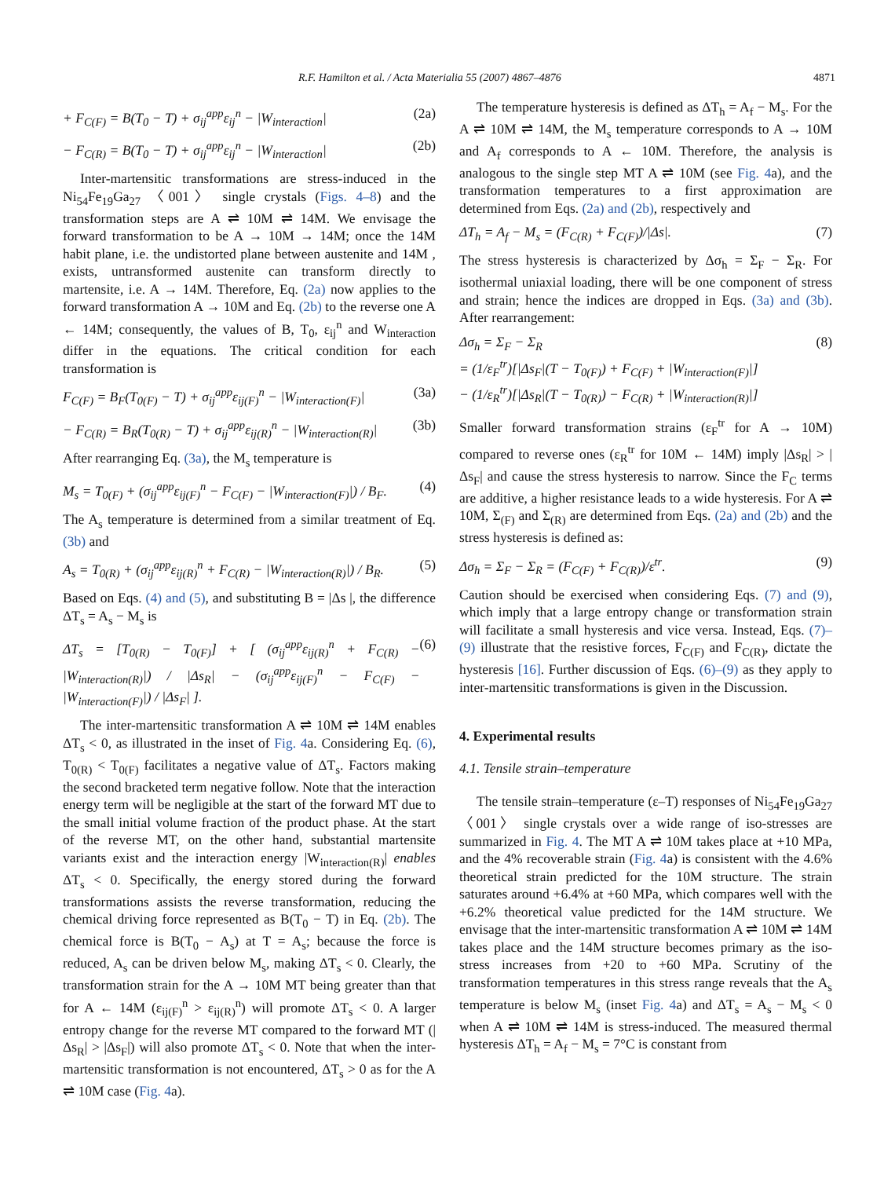R.F. Hamilton et al. / Acta Materialia 55 (2007) 4867–4876 4871
+ F<sub>C(F)</sub> = B(T<sub>0</sub> − T) + σ<sub>ij</sub><sup>app</sup>ε<sub>ij</sub><sup>n</sup> − |W<sub>interaction</sub>| (2a)
− F<sub>C(R)</sub> = B(T<sub>0</sub> − T) + σ<sub>ij</sub><sup>app</sup>ε<sub>ij</sub><sup>n</sup> − |W<sub>interaction</sub>| (2b)
Inter-martensitic transformations are stress-induced in the Ni<sub>54</sub>Fe<sub>19</sub>Ga<sub>27</sub> 〈001〉 single crystals (Figs. 4–8) and the transformation steps are A ⇌ 10M ⇌ 14M. We envisage the forward transformation to be A → 10M → 14M; once the 14M habit plane, i.e. the undistorted plane between austenite and 14M , exists, untransformed austenite can transform directly to martensite, i.e. A → 14M. Therefore, Eq. (2a) now applies to the forward transformation A → 10M and Eq. (2b) to the reverse one A ← 14M; consequently, the values of B, T<sub>0</sub>, ε<sub>ij</sub><sup>n</sup> and W<sub>interaction</sub> differ in the equations. The critical condition for each transformation is
F<sub>C(F)</sub> = B<sub>F</sub>(T<sub>0(F)</sub> − T) + σ<sub>ij</sub><sup>app</sup>ε<sub>ij(F)</sub><sup>n</sup> − |W<sub>interaction(F)</sub>| (3a)
− F<sub>C(R)</sub> = B<sub>R</sub>(T<sub>0(R)</sub> − T) + σ<sub>ij</sub><sup>app</sup>ε<sub>ij(R)</sub><sup>n</sup> − |W<sub>interaction(R)</sub>| (3b)
After rearranging Eq. (3a), the M<sub>s</sub> temperature is
M<sub>s</sub> = T<sub>0(F)</sub> + (σ<sub>ij</sub><sup>app</sup>ε<sub>ij(F)</sub><sup>n</sup> − F<sub>C(F)</sub> − |W<sub>interaction(F)</sub>|) / B<sub>F</sub>. (4)
The A<sub>s</sub> temperature is determined from a similar treatment of Eq. (3b) and
A<sub>s</sub> = T<sub>0(R)</sub> + (σ<sub>ij</sub><sup>app</sup>ε<sub>ij(R)</sub><sup>n</sup> + F<sub>C(R)</sub> − |W<sub>interaction(R)</sub>|) / B<sub>R</sub>. (5)
Based on Eqs. (4) and (5), and substituting B = |Δs |, the difference ΔT<sub>s</sub> = A<sub>s</sub> − M<sub>s</sub> is
ΔT<sub>s</sub> = [T<sub>0(R)</sub> − T<sub>0(F)</sub>] + [ (σ<sub>ij</sub><sup>app</sup>ε<sub>ij(R)</sub><sup>n</sup> + F<sub>C(R)</sub> − |W<sub>interaction(R)</sub>|) / |Δs<sub>R</sub>| − (σ<sub>ij</sub><sup>app</sup>ε<sub>ij(F)</sub><sup>n</sup> − F<sub>C(F)</sub> − |W<sub>interaction(F)</sub>|) / |Δs<sub>F</sub>| ]. (6)
The inter-martensitic transformation A ⇌ 10M ⇌ 14M enables ΔT<sub>s</sub> < 0, as illustrated in the inset of Fig. 4a. Considering Eq. (6), T<sub>0(R)</sub> < T<sub>0(F)</sub> facilitates a negative value of ΔT<sub>s</sub>. Factors making the second bracketed term negative follow. Note that the interaction energy term will be negligible at the start of the forward MT due to the small initial volume fraction of the product phase. At the start of the reverse MT, on the other hand, substantial martensite variants exist and the interaction energy |W<sub>interaction(R)</sub>| enables ΔT<sub>s</sub> < 0. Specifically, the energy stored during the forward transformations assists the reverse transformation, reducing the chemical driving force represented as B(T<sub>0</sub> − T) in Eq. (2b). The chemical force is B(T<sub>0</sub> − A<sub>s</sub>) at T = A<sub>s</sub>; because the force is reduced, A<sub>s</sub> can be driven below M<sub>s</sub>, making ΔT<sub>s</sub> < 0. Clearly, the transformation strain for the A → 10M MT being greater than that for A ← 14M (ε<sub>ij(F)</sub><sup>n</sup> > ε<sub>ij(R)</sub><sup>n</sup>) will promote ΔT<sub>s</sub> < 0. A larger entropy change for the reverse MT compared to the forward MT (|Δs<sub>R</sub>| > |Δs<sub>F</sub>|) will also promote ΔT<sub>s</sub> < 0. Note that when the inter-martensitic transformation is not encountered, ΔT<sub>s</sub> > 0 as for the A ⇌ 10M case (Fig. 4a).
The temperature hysteresis is defined as ΔT<sub>h</sub> = A<sub>f</sub> − M<sub>s</sub>. For the A ⇌ 10M ⇌ 14M, the M<sub>s</sub> temperature corresponds to A → 10M and A<sub>f</sub> corresponds to A ← 10M. Therefore, the analysis is analogous to the single step MT A ⇌ 10M (see Fig. 4a), and the transformation temperatures to a first approximation are determined from Eqs. (2a) and (2b), respectively and
ΔT<sub>h</sub> = A<sub>f</sub> − M<sub>s</sub> = (F<sub>C(R)</sub> + F<sub>C(F)</sub>)/|Δs|. (7)
The stress hysteresis is characterized by Δσ<sub>h</sub> = Σ<sub>F</sub> − Σ<sub>R</sub>. For isothermal uniaxial loading, there will be one component of stress and strain; hence the indices are dropped in Eqs. (3a) and (3b). After rearrangement:
Δσ<sub>h</sub> = Σ<sub>F</sub> − Σ<sub>R</sub>
= (1/ε<sub>F</sub><sup>tr</sup>)[|Δs<sub>F</sub>|(T − T<sub>0(F)</sub>) + F<sub>C(F)</sub> + |W<sub>interaction(F)</sub>|]
− (1/ε<sub>R</sub><sup>tr</sup>)[|Δs<sub>R</sub>|(T − T<sub>0(R)</sub>) − F<sub>C(R)</sub> + |W<sub>interaction(R)</sub>|] (8)
Smaller forward transformation strains (ε<sub>F</sub><sup>tr</sup> for A → 10M) compared to reverse ones (ε<sub>R</sub><sup>tr</sup> for 10M ← 14M) imply |Δs<sub>R</sub>| > |Δs<sub>F</sub>| and cause the stress hysteresis to narrow. Since the F<sub>C</sub> terms are additive, a higher resistance leads to a wide hysteresis. For A ⇌ 10M, Σ<sub>(F)</sub> and Σ<sub>(R)</sub> are determined from Eqs. (2a) and (2b) and the stress hysteresis is defined as:
Δσ<sub>h</sub> = Σ<sub>F</sub> − Σ<sub>R</sub> = (F<sub>C(F)</sub> + F<sub>C(R)</sub>)/ε<sup>tr</sup>. (9)
Caution should be exercised when considering Eqs. (7) and (9), which imply that a large entropy change or transformation strain will facilitate a small hysteresis and vice versa. Instead, Eqs. (7)–(9) illustrate that the resistive forces, F<sub>C(F)</sub> and F<sub>C(R)</sub>, dictate the hysteresis [16]. Further discussion of Eqs. (6)–(9) as they apply to inter-martensitic transformations is given in the Discussion.
4. Experimental results
4.1. Tensile strain–temperature
The tensile strain–temperature (ε–T) responses of Ni<sub>54</sub>Fe<sub>19</sub>Ga<sub>27</sub> 〈001〉 single crystals over a wide range of iso-stresses are summarized in Fig. 4. The MT A ⇌ 10M takes place at +10 MPa, and the 4% recoverable strain (Fig. 4a) is consistent with the 4.6% theoretical strain predicted for the 10M structure. The strain saturates around +6.4% at +60 MPa, which compares well with the +6.2% theoretical value predicted for the 14M structure. We envisage that the inter-martensitic transformation A ⇌ 10M ⇌ 14M takes place and the 14M structure becomes primary as the iso-stress increases from +20 to +60 MPa. Scrutiny of the transformation temperatures in this stress range reveals that the A<sub>s</sub> temperature is below M<sub>s</sub> (inset Fig. 4a) and ΔT<sub>s</sub> = A<sub>s</sub> − M<sub>s</sub> < 0 when A ⇌ 10M ⇌ 14M is stress-induced. The measured thermal hysteresis ΔT<sub>h</sub> = A<sub>f</sub> − M<sub>s</sub> = 7°C is constant from